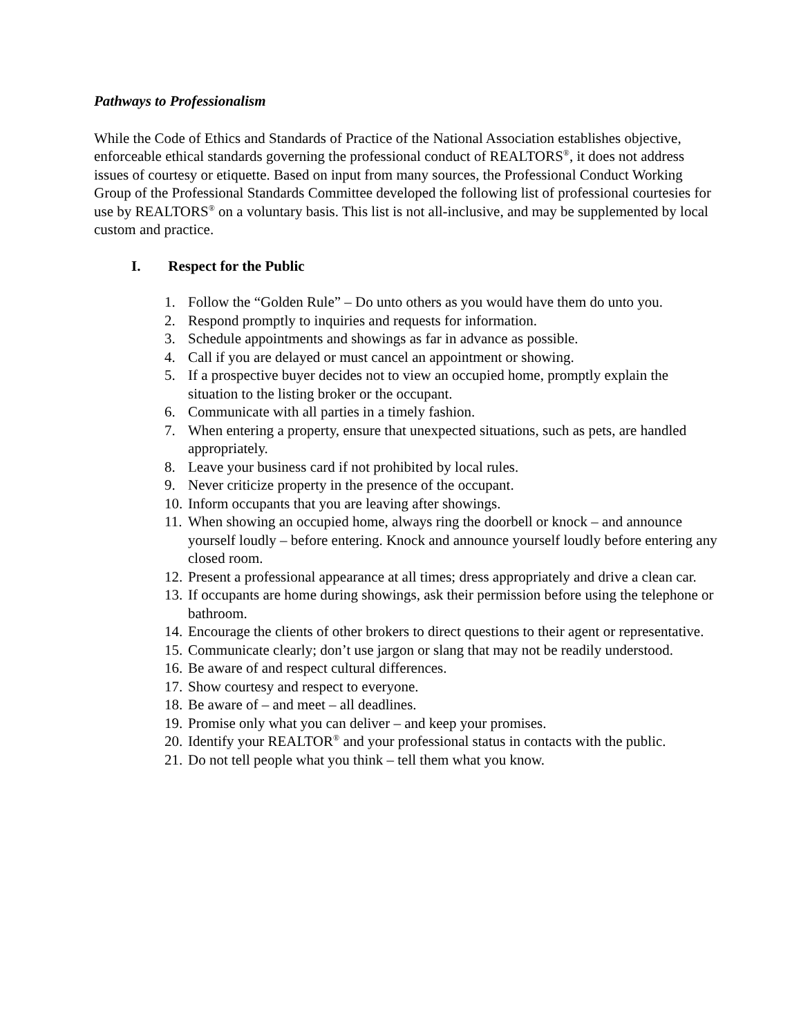Pathways to Professionalism
While the Code of Ethics and Standards of Practice of the National Association establishes objective, enforceable ethical standards governing the professional conduct of REALTORS<sup>®</sup>, it does not address issues of courtesy or etiquette. Based on input from many sources, the Professional Conduct Working Group of the Professional Standards Committee developed the following list of professional courtesies for use by REALTORS<sup>®</sup> on a voluntary basis. This list is not all-inclusive, and may be supplemented by local custom and practice.
I. Respect for the Public
1. Follow the “Golden Rule” – Do unto others as you would have them do unto you.
2. Respond promptly to inquiries and requests for information.
3. Schedule appointments and showings as far in advance as possible.
4. Call if you are delayed or must cancel an appointment or showing.
5. If a prospective buyer decides not to view an occupied home, promptly explain the situation to the listing broker or the occupant.
6. Communicate with all parties in a timely fashion.
7. When entering a property, ensure that unexpected situations, such as pets, are handled appropriately.
8. Leave your business card if not prohibited by local rules.
9. Never criticize property in the presence of the occupant.
10.
Inform occupants that you are leaving after showings.
11.
When showing an occupied home, always ring the doorbell or knock – and announce yourself loudly – before entering. Knock and announce yourself loudly before entering any closed room.
12.
Present a professional appearance at all times; dress appropriately and drive a clean car.
13.
If occupants are home during showings, ask their permission before using the telephone or bathroom.
14.
Encourage the clients of other brokers to direct questions to their agent or representative.
15.
Communicate clearly; don’t use jargon or slang that may not be readily understood.
16.
Be aware of and respect cultural differences.
17.
Show courtesy and respect to everyone.
18.
Be aware of – and meet – all deadlines.
19.
Promise only what you can deliver – and keep your promises.
20.
Identify your REALTOR<sup>®</sup> and your professional status in contacts with the public.
21.
Do not tell people what you think – tell them what you know.